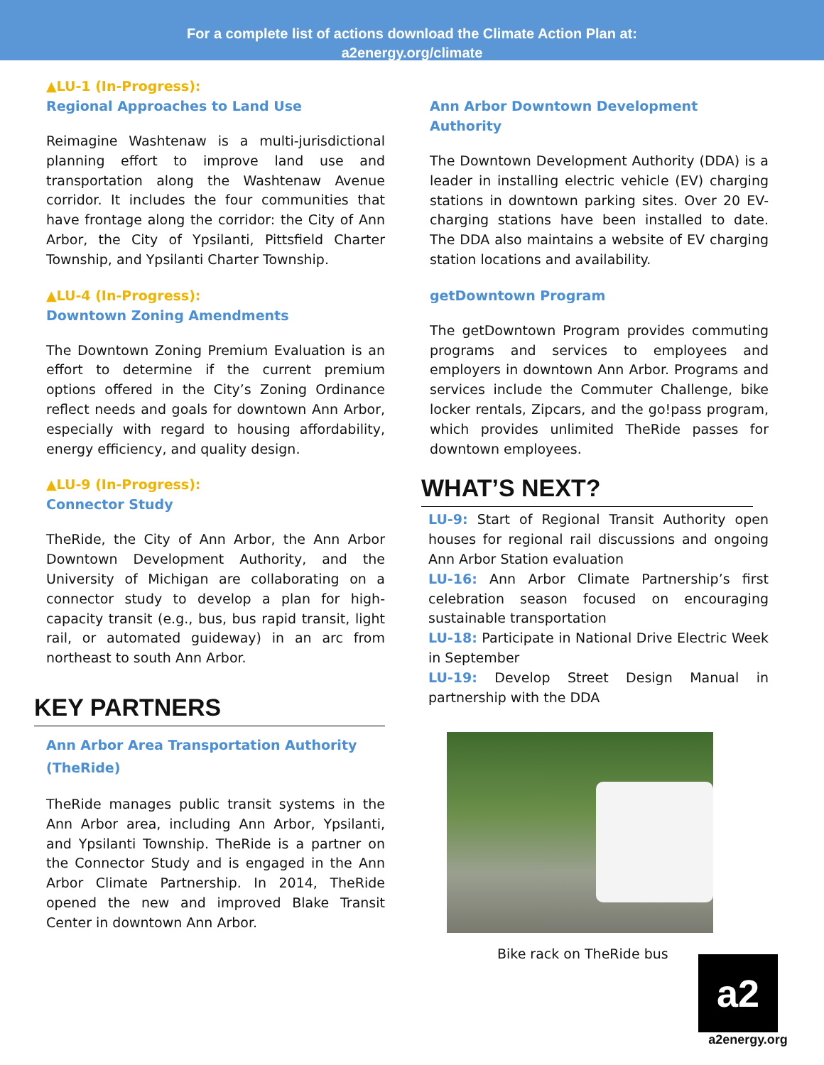For a complete list of actions download the Climate Action Plan at:
a2energy.org/climate
▲LU-1 (In-Progress):
Regional Approaches to Land Use
Reimagine Washtenaw is a multi-jurisdictional planning effort to improve land use and transportation along the Washtenaw Avenue corridor. It includes the four communities that have frontage along the corridor: the City of Ann Arbor, the City of Ypsilanti, Pittsfield Charter Township, and Ypsilanti Charter Township.
▲LU-4 (In-Progress):
Downtown Zoning Amendments
The Downtown Zoning Premium Evaluation is an effort to determine if the current premium options offered in the City’s Zoning Ordinance reflect needs and goals for downtown Ann Arbor, especially with regard to housing affordability, energy efficiency, and quality design.
▲LU-9 (In-Progress):
Connector Study
TheRide, the City of Ann Arbor, the Ann Arbor Downtown Development Authority, and the University of Michigan are collaborating on a connector study to develop a plan for high-capacity transit (e.g., bus, bus rapid transit, light rail, or automated guideway) in an arc from northeast to south Ann Arbor.
KEY PARTNERS
Ann Arbor Area Transportation Authority
(TheRide)
TheRide manages public transit systems in the Ann Arbor area, including Ann Arbor, Ypsilanti, and Ypsilanti Township. TheRide is a partner on the Connector Study and is engaged in the Ann Arbor Climate Partnership. In 2014, TheRide opened the new and improved Blake Transit Center in downtown Ann Arbor.
Ann Arbor Downtown Development Authority
The Downtown Development Authority (DDA) is a leader in installing electric vehicle (EV) charging stations in downtown parking sites. Over 20 EV-charging stations have been installed to date. The DDA also maintains a website of EV charging station locations and availability.
getDowntown Program
The getDowntown Program provides commuting programs and services to employees and employers in downtown Ann Arbor. Programs and services include the Commuter Challenge, bike locker rentals, Zipcars, and the go!pass program, which provides unlimited TheRide passes for downtown employees.
WHAT’S NEXT?
LU-9: Start of Regional Transit Authority open houses for regional rail discussions and ongoing Ann Arbor Station evaluation
LU-16: Ann Arbor Climate Partnership’s first celebration season focused on encouraging sustainable transportation
LU-18: Participate in National Drive Electric Week in September
LU-19: Develop Street Design Manual in partnership with the DDA
Bike rack on TheRide bus
a2
a2energy.org